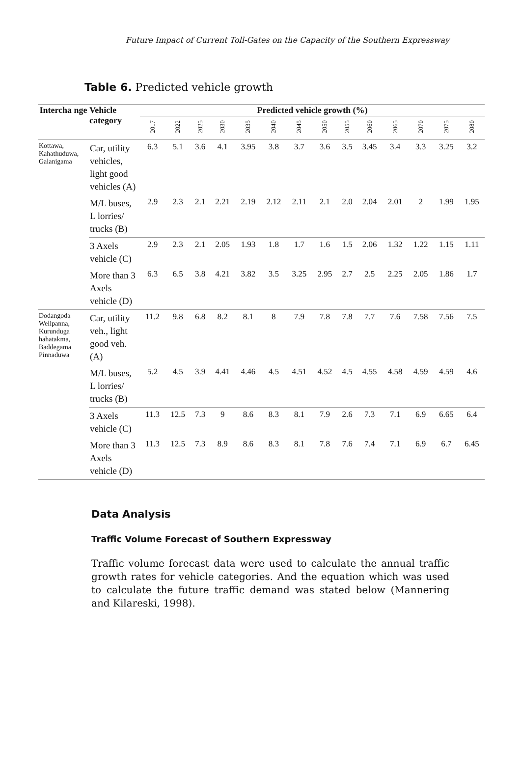Future Impact of Current Toll-Gates on the Capacity of the Southern Expressway
Table 6. Predicted vehicle growth
| Intercha nge | Vehicle category | Predicted vehicle growth (%) | | | | | | | | | | | | | |
| --- | --- | --- | --- | --- | --- | --- | --- | --- | --- | --- | --- | --- | --- | --- | --- |
| | | 2017 | 2022 | 2025 | 2030 | 2035 | 2040 | 2045 | 2050 | 2055 | 2060 | 2065 | 2070 | 2075 | 2080 |
| Kottawa, Kahathuduwa, Galanigama | Car, utility vehicles, light good vehicles (A) | 6.3 | 5.1 | 3.6 | 4.1 | 3.95 | 3.8 | 3.7 | 3.6 | 3.5 | 3.45 | 3.4 | 3.3 | 3.25 | 3.2 |
| | M/L buses, L lorries/ trucks (B) | 2.9 | 2.3 | 2.1 | 2.21 | 2.19 | 2.12 | 2.11 | 2.1 | 2.0 | 2.04 | 2.01 | 2 | 1.99 | 1.95 |
| | 3 Axels vehicle (C) | 2.9 | 2.3 | 2.1 | 2.05 | 1.93 | 1.8 | 1.7 | 1.6 | 1.5 | 2.06 | 1.32 | 1.22 | 1.15 | 1.11 |
| | More than 3 Axels vehicle (D) | 6.3 | 6.5 | 3.8 | 4.21 | 3.82 | 3.5 | 3.25 | 2.95 | 2.7 | 2.5 | 2.25 | 2.05 | 1.86 | 1.7 |
| Dodangoda Welipanna, Kurunduga hahatakma, Baddegama Pinnaduwa | Car, utility veh., light good veh. (A) | 11.2 | 9.8 | 6.8 | 8.2 | 8.1 | 8 | 7.9 | 7.8 | 7.8 | 7.7 | 7.6 | 7.58 | 7.56 | 7.5 |
| | M/L buses, L lorries/ trucks (B) | 5.2 | 4.5 | 3.9 | 4.41 | 4.46 | 4.5 | 4.51 | 4.52 | 4.5 | 4.55 | 4.58 | 4.59 | 4.59 | 4.6 |
| | 3 Axels vehicle (C) | 11.3 | 12.5 | 7.3 | 9 | 8.6 | 8.3 | 8.1 | 7.9 | 2.6 | 7.3 | 7.1 | 6.9 | 6.65 | 6.4 |
| | More than 3 Axels vehicle (D) | 11.3 | 12.5 | 7.3 | 8.9 | 8.6 | 8.3 | 8.1 | 7.8 | 7.6 | 7.4 | 7.1 | 6.9 | 6.7 | 6.45 |
Data Analysis
Traffic Volume Forecast of Southern Expressway
Traffic volume forecast data were used to calculate the annual traffic growth rates for vehicle categories. And the equation which was used to calculate the future traffic demand was stated below (Mannering and Kilareski, 1998).